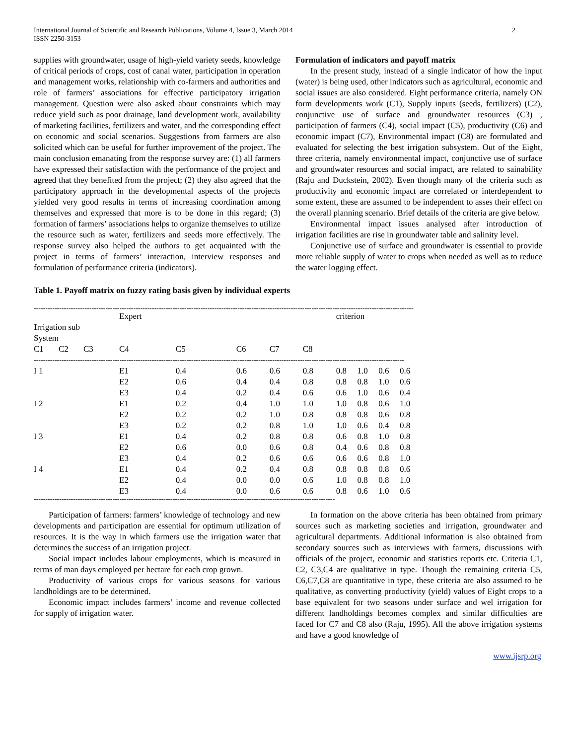International Journal of Scientific and Research Publications, Volume 4, Issue 3, March 2014
ISSN 2250-3153 2
supplies with groundwater, usage of high-yield variety seeds, knowledge of critical periods of crops, cost of canal water, participation in operation and management works, relationship with co-farmers and authorities and role of farmers’ associations for effective participatory irrigation management. Question were also asked about constraints which may reduce yield such as poor drainage, land development work, availability of marketing facilities, fertilizers and water, and the corresponding effect on economic and social scenarios. Suggestions from farmers are also solicited which can be useful for further improvement of the project. The main conclusion emanating from the response survey are: (1) all farmers have expressed their satisfaction with the performance of the project and agreed that they benefited from the project; (2) they also agreed that the participatory approach in the developmental aspects of the projects yielded very good results in terms of increasing coordination among themselves and expressed that more is to be done in this regard; (3) formation of farmers’ associations helps to organize themselves to utilize the resource such as water, fertilizers and seeds more effectively. The response survey also helped the authors to get acquainted with the project in terms of farmers’ interaction, interview responses and formulation of performance criteria (indicators).
Formulation of indicators and payoff matrix
In the present study, instead of a single indicator of how the input (water) is being used, other indicators such as agricultural, economic and social issues are also considered. Eight performance criteria, namely ON form developments work (C1), Supply inputs (seeds, fertilizers) (C2), conjunctive use of surface and groundwater resources (C3) , participation of farmers (C4), social impact (C5), productivity (C6) and economic impact (C7), Environmental impact (C8) are formulated and evaluated for selecting the best irrigation subsystem. Out of the Eight, three criteria, namely environmental impact, conjunctive use of surface and groundwater resources and social impact, are related to sainability (Raju and Duckstein, 2002). Even though many of the criteria such as productivity and economic impact are correlated or interdependent to some extent, these are assumed to be independent to asses their effect on the overall planning scenario. Brief details of the criteria are give below.
Environmental impact issues analysed after introduction of irrigation facilities are rise in groundwater table and salinity level.
Conjunctive use of surface and groundwater is essential to provide more reliable supply of water to crops when needed as well as to reduce the water logging effect.
Table 1. Payoff matrix on fuzzy rating basis given by individual experts
--------------------------------------------------------------------------------------------------------------------------------------------------------------------
| | | | Expert | | | | | criterion | | | |
| --- | --- | --- | --- | --- | --- | --- | --- | --- | --- | --- | --- |
| I rrigation sub System | | | | | | | | | | | |
| C1 | C2 | C3 | C4 | C5 | C6 | C7 | C8 | | | | |
| ---------------------------------------------------------------------------------------------------------------------------------------------------------------- | | | | | | | | | | | |
| I 1 | | | E1 | 0.4 | 0.6 | 0.6 | 0.8 | 0.8 | 1.0 | 0.6 | 0.6 |
| | | | E2 | 0.6 | 0.4 | 0.4 | 0.8 | 0.8 | 0.8 | 1.0 | 0.6 |
| | | | E3 | 0.4 | 0.2 | 0.4 | 0.6 | 0.6 | 1.0 | 0.6 | 0.4 |
| I 2 | | | E1 | 0.2 | 0.4 | 1.0 | 1.0 | 1.0 | 0.8 | 0.6 | 1.0 |
| | | | E2 | 0.2 | 0.2 | 1.0 | 0.8 | 0.8 | 0.8 | 0.6 | 0.8 |
| | | | E3 | 0.2 | 0.2 | 0.8 | 1.0 | 1.0 | 0.6 | 0.4 | 0.8 |
| I 3 | | | E1 | 0.4 | 0.2 | 0.8 | 0.8 | 0.6 | 0.8 | 1.0 | 0.8 |
| | | | E2 | 0.6 | 0.0 | 0.6 | 0.8 | 0.4 | 0.6 | 0.8 | 0.8 |
| | | | E3 | 0.4 | 0.2 | 0.6 | 0.6 | 0.6 | 0.6 | 0.8 | 1.0 |
| I 4 | | | E1 | 0.4 | 0.2 | 0.4 | 0.8 | 0.8 | 0.8 | 0.8 | 0.6 |
| | | | E2 | 0.4 | 0.0 | 0.0 | 0.6 | 1.0 | 0.8 | 0.8 | 1.0 |
| | | | E3 | 0.4 | 0.0 | 0.6 | 0.6 | 0.8 | 0.6 | 1.0 | 0.6 |
----------------------------------------------------------------------------------------------------------------------------------
Participation of farmers: farmers’ knowledge of technology and new developments and participation are essential for optimum utilization of resources. It is the way in which farmers use the irrigation water that determines the success of an irrigation project.
Social impact includes labour employments, which is measured in terms of man days employed per hectare for each crop grown.
Productivity of various crops for various seasons for various landholdings are to be determined.
Economic impact includes farmers’ income and revenue collected for supply of irrigation water.
In formation on the above criteria has been obtained from primary sources such as marketing societies and irrigation, groundwater and agricultural departments. Additional information is also obtained from secondary sources such as interviews with farmers, discussions with officials of the project, economic and statistics reports etc. Criteria C1, C2, C3,C4 are qualitative in type. Though the remaining criteria C5, C6,C7,C8 are quantitative in type, these criteria are also assumed to be qualitative, as converting productivity (yield) values of Eight crops to a base equivalent for two seasons under surface and wel irrigation for different landholdings becomes complex and similar difficulties are faced for C7 and C8 also (Raju, 1995). All the above irrigation systems and have a good knowledge of
www.ijsrp.org